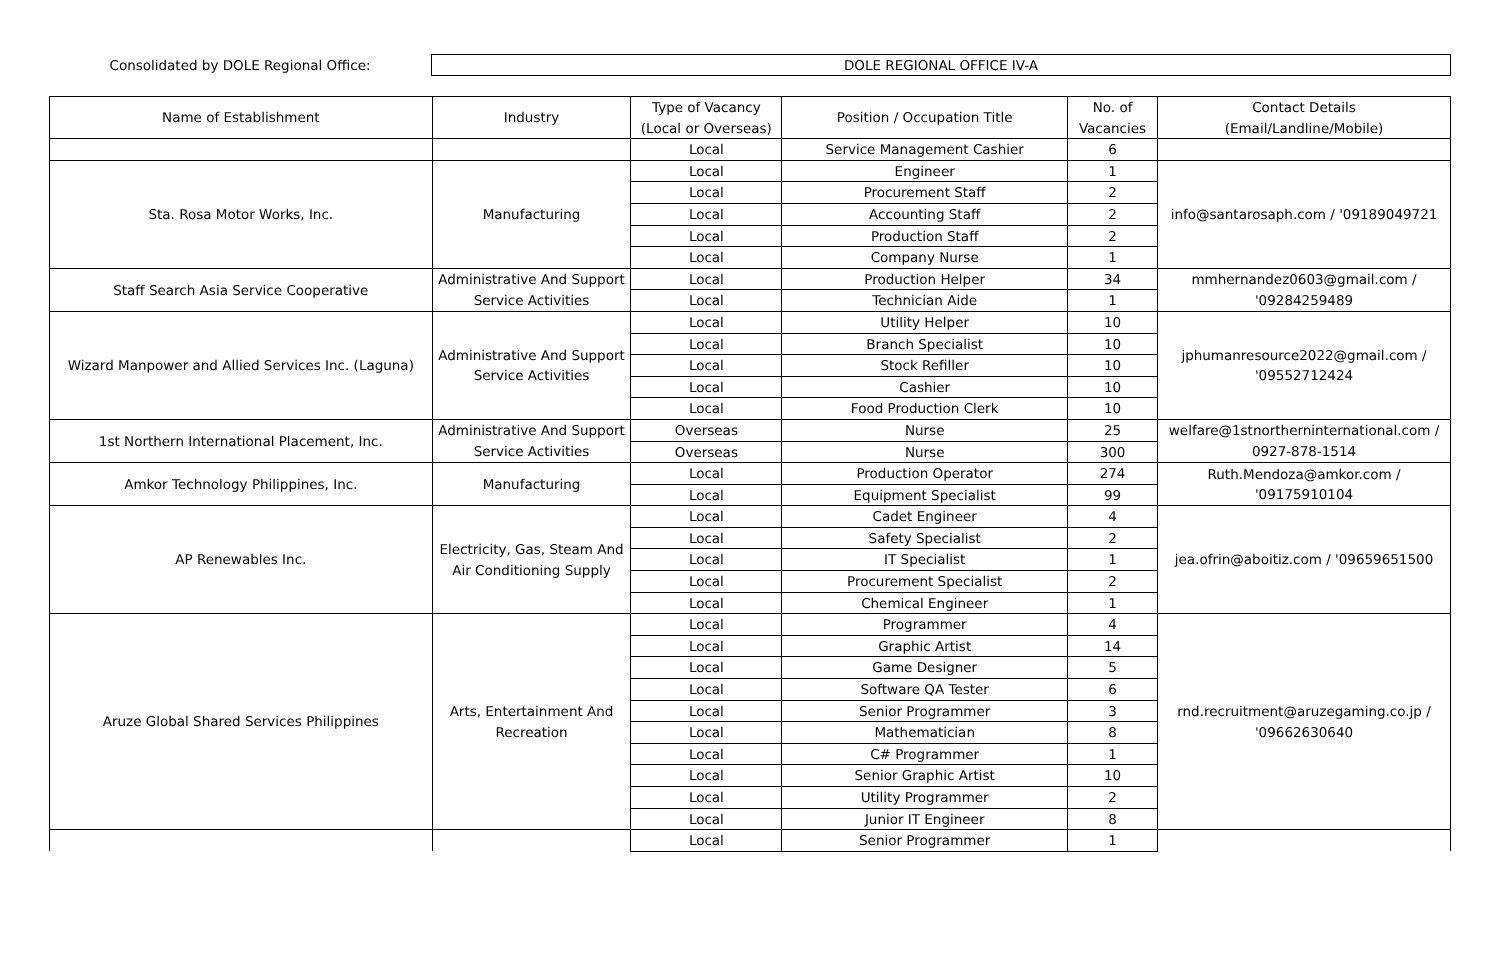Consolidated by DOLE Regional Office:
DOLE REGIONAL OFFICE IV-A
| Name of Establishment | Industry | Type of Vacancy (Local or Overseas) | Position / Occupation Title | No. of Vacancies | Contact Details (Email/Landline/Mobile) |
| --- | --- | --- | --- | --- | --- |
| | | Local | Service Management Cashier | 6 | |
| Sta. Rosa Motor Works, Inc. | Manufacturing | Local | Engineer | 1 | info@santarosaph.com / '09189049721 |
| | | Local | Procurement Staff | 2 | |
| | | Local | Accounting Staff | 2 | |
| | | Local | Production Staff | 2 | |
| | | Local | Company Nurse | 1 | |
| Staff Search Asia Service Cooperative | Administrative And Support Service Activities | Local | Production Helper | 34 | mmhernandez0603@gmail.com / '09284259489 |
| | | Local | Technician Aide | 1 | |
| Wizard Manpower and Allied Services Inc. (Laguna) | Administrative And Support Service Activities | Local | Utility Helper | 10 | jphumanresource2022@gmail.com / '09552712424 |
| | | Local | Branch Specialist | 10 | |
| | | Local | Stock Refiller | 10 | |
| | | Local | Cashier | 10 | |
| | | Local | Food Production Clerk | 10 | |
| 1st Northern International Placement, Inc. | Administrative And Support Service Activities | Overseas | Nurse | 25 | welfare@1stnortherninternational.com / 0927-878-1514 |
| | | Overseas | Nurse | 300 | |
| Amkor Technology Philippines, Inc. | Manufacturing | Local | Production Operator | 274 | Ruth.Mendoza@amkor.com / '09175910104 |
| | | Local | Equipment Specialist | 99 | |
| AP Renewables Inc. | Electricity, Gas, Steam And Air Conditioning Supply | Local | Cadet Engineer | 4 | jea.ofrin@aboitiz.com / '09659651500 |
| | | Local | Safety Specialist | 2 | |
| | | Local | IT Specialist | 1 | |
| | | Local | Procurement Specialist | 2 | |
| | | Local | Chemical Engineer | 1 | |
| Aruze Global Shared Services Philippines | Arts, Entertainment And Recreation | Local | Programmer | 4 | rnd.recruitment@aruzegaming.co.jp / '09662630640 |
| | | Local | Graphic Artist | 14 | |
| | | Local | Game Designer | 5 | |
| | | Local | Software QA Tester | 6 | |
| | | Local | Senior Programmer | 3 | |
| | | Local | Mathematician | 8 | |
| | | Local | C# Programmer | 1 | |
| | | Local | Senior Graphic Artist | 10 | |
| | | Local | Utility Programmer | 2 | |
| | | Local | Junior IT Engineer | 8 | |
| | | Local | Senior Programmer | 1 | |